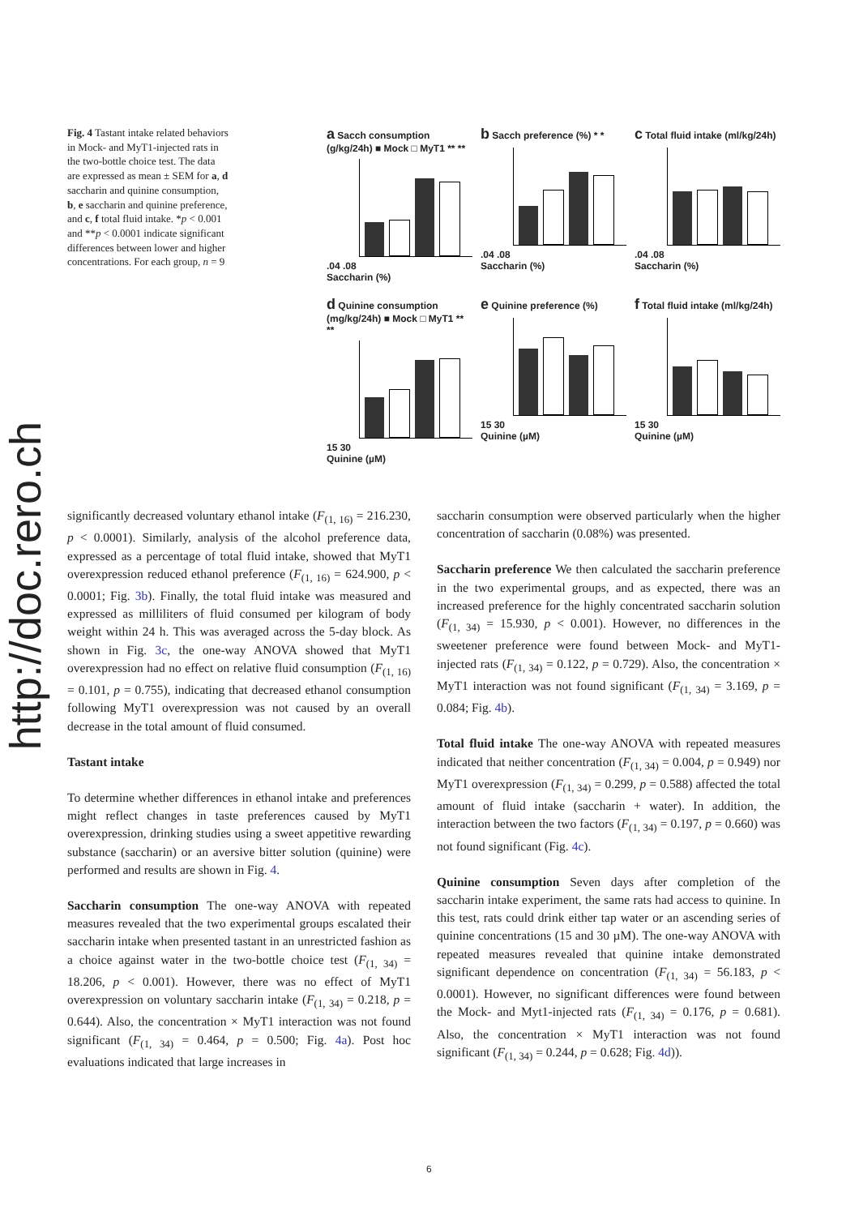http://doc.rero.ch
Fig. 4 Tastant intake related behaviors in Mock- and MyT1-injected rats in the two-bottle choice test. The data are expressed as mean ± SEM for a, d saccharin and quinine consumption, b, e saccharin and quinine preference, and c, f total fluid intake. *p < 0.001 and **p < 0.0001 indicate significant differences between lower and higher concentrations. For each group, n = 9
a Sacch consumption (g/kg/24h) ■ Mock □ MyT1 ** **
.04 .08
Saccharin (%)
b Sacch preference (%) * *
.04 .08
Saccharin (%)
c Total fluid intake (ml/kg/24h)
.04 .08
Saccharin (%)
d Quinine consumption (mg/kg/24h) ■ Mock □ MyT1 ** **
15 30
Quinine (µM)
e Quinine preference (%)
15 30
Quinine (µM)
f Total fluid intake (ml/kg/24h)
15 30
Quinine (µM)
significantly decreased voluntary ethanol intake (F<sub>(1, 16)</sub> = 216.230, p < 0.0001). Similarly, analysis of the alcohol preference data, expressed as a percentage of total fluid intake, showed that MyT1 overexpression reduced ethanol preference (F<sub>(1, 16)</sub> = 624.900, p < 0.0001; Fig. 3b). Finally, the total fluid intake was measured and expressed as milliliters of fluid consumed per kilogram of body weight within 24 h. This was averaged across the 5-day block. As shown in Fig. 3c, the one-way ANOVA showed that MyT1 overexpression had no effect on relative fluid consumption (F<sub>(1, 16)</sub> = 0.101, p = 0.755), indicating that decreased ethanol consumption following MyT1 overexpression was not caused by an overall decrease in the total amount of fluid consumed.
Tastant intake
To determine whether differences in ethanol intake and preferences might reflect changes in taste preferences caused by MyT1 overexpression, drinking studies using a sweet appetitive rewarding substance (saccharin) or an aversive bitter solution (quinine) were performed and results are shown in Fig. 4.
Saccharin consumption The one-way ANOVA with repeated measures revealed that the two experimental groups escalated their saccharin intake when presented tastant in an unrestricted fashion as a choice against water in the two-bottle choice test (F<sub>(1, 34)</sub> = 18.206, p < 0.001). However, there was no effect of MyT1 overexpression on voluntary saccharin intake (F<sub>(1, 34)</sub> = 0.218, p = 0.644). Also, the concentration × MyT1 interaction was not found significant (F<sub>(1, 34)</sub> = 0.464, p = 0.500; Fig. 4a). Post hoc evaluations indicated that large increases in
saccharin consumption were observed particularly when the higher concentration of saccharin (0.08%) was presented.
Saccharin preference We then calculated the saccharin preference in the two experimental groups, and as expected, there was an increased preference for the highly concentrated saccharin solution (F<sub>(1, 34)</sub> = 15.930, p < 0.001). However, no differences in the sweetener preference were found between Mock- and MyT1-injected rats (F<sub>(1, 34)</sub> = 0.122, p = 0.729). Also, the concentration × MyT1 interaction was not found significant (F<sub>(1, 34)</sub> = 3.169, p = 0.084; Fig. 4b).
Total fluid intake The one-way ANOVA with repeated measures indicated that neither concentration (F<sub>(1, 34)</sub> = 0.004, p = 0.949) nor MyT1 overexpression (F<sub>(1, 34)</sub> = 0.299, p = 0.588) affected the total amount of fluid intake (saccharin + water). In addition, the interaction between the two factors (F<sub>(1, 34)</sub> = 0.197, p = 0.660) was not found significant (Fig. 4c).
Quinine consumption Seven days after completion of the saccharin intake experiment, the same rats had access to quinine. In this test, rats could drink either tap water or an ascending series of quinine concentrations (15 and 30 µM). The one-way ANOVA with repeated measures revealed that quinine intake demonstrated significant dependence on concentration (F<sub>(1, 34)</sub> = 56.183, p < 0.0001). However, no significant differences were found between the Mock- and Myt1-injected rats (F<sub>(1, 34)</sub> = 0.176, p = 0.681). Also, the concentration × MyT1 interaction was not found significant (F<sub>(1, 34)</sub> = 0.244, p = 0.628; Fig. 4d)).
6